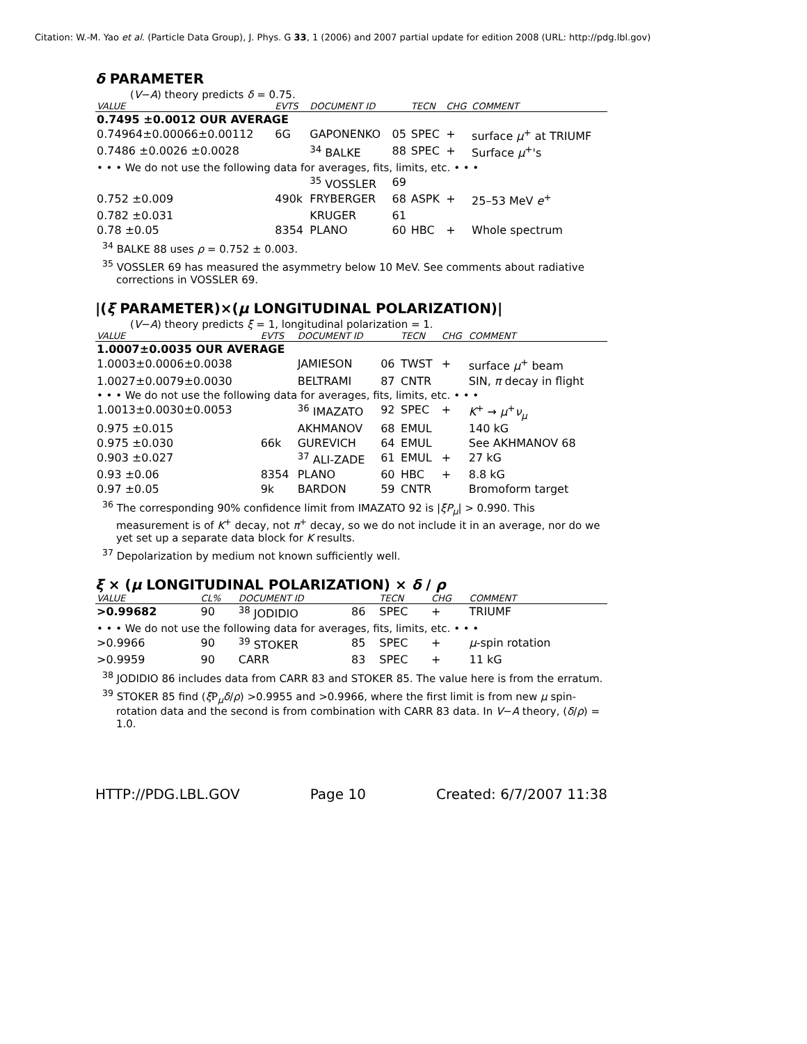Citation: W.-M. Yao et al. (Particle Data Group), J. Phys. G 33, 1 (2006) and 2007 partial update for edition 2008 (URL: http://pdg.lbl.gov)
δ PARAMETER
(V−A) theory predicts δ = 0.75.
| VALUE | EVTS | DOCUMENT ID | | TECN | CHG | COMMENT |
| --- | --- | --- | --- | --- | --- | --- |
| 0.7495 ±0.0012 OUR AVERAGE | | | | | | |
| 0.74964±0.00066±0.00112 | 6G | GAPONENKO | 05 | SPEC | + | surface μ<sup>+</sup> at TRIUMF |
| 0.7486 ±0.0026 ±0.0028 | | <sup>34</sup> BALKE | 88 | SPEC | + | Surface μ<sup>+</sup>'s |
| • • • We do not use the following data for averages, fits, limits, etc. • • • | | | | | | |
| | | <sup>35</sup> VOSSLER | 69 | | | |
| 0.752 ±0.009 | 490k | FRYBERGER | 68 | ASPK | + | 25–53 MeV e<sup>+</sup> |
| 0.782 ±0.031 | | KRUGER | 61 | | | |
| 0.78 ±0.05 | 8354 | PLANO | 60 | HBC | + | Whole spectrum |
<sup>34</sup> BALKE 88 uses ρ = 0.752 ± 0.003.
<sup>35</sup> VOSSLER 69 has measured the asymmetry below 10 MeV. See comments about radiative corrections in VOSSLER 69.
|(ξ PARAMETER)×(μ LONGITUDINAL POLARIZATION)|
(V−A) theory predicts ξ = 1, longitudinal polarization = 1.
| VALUE | EVTS | DOCUMENT ID | | TECN | CHG | COMMENT |
| --- | --- | --- | --- | --- | --- | --- |
| 1.0007±0.0035 OUR AVERAGE | | | | | | |
| 1.0003±0.0006±0.0038 | | JAMIESON | 06 | TWST | + | surface μ<sup>+</sup> beam |
| 1.0027±0.0079±0.0030 | | BELTRAMI | 87 | CNTR | | SIN, π decay in flight |
| • • • We do not use the following data for averages, fits, limits, etc. • • • | | | | | | |
| 1.0013±0.0030±0.0053 | | <sup>36</sup> IMAZATO | 92 | SPEC | + | K<sup>+</sup> → μ<sup>+</sup> ν<sub>μ</sub> |
| 0.975 ±0.015 | | AKHMANOV | 68 | EMUL | | 140 kG |
| 0.975 ±0.030 | 66k | GUREVICH | 64 | EMUL | | See AKHMANOV 68 |
| 0.903 ±0.027 | | <sup>37</sup> ALI-ZADE | 61 | EMUL | + | 27 kG |
| 0.93 ±0.06 | 8354 | PLANO | 60 | HBC | + | 8.8 kG |
| 0.97 ±0.05 | 9k | BARDON | 59 | CNTR | | Bromoform target |
<sup>36</sup> The corresponding 90% confidence limit from IMAZATO 92 is |ξP<sub>μ</sub>| > 0.990. This measurement is of K<sup>+</sup> decay, not π<sup>+</sup> decay, so we do not include it in an average, nor do we yet set up a separate data block for K results.
<sup>37</sup> Depolarization by medium not known sufficiently well.
ξ × (μ LONGITUDINAL POLARIZATION) × δ / ρ
| VALUE | CL% | DOCUMENT ID | | TECN | CHG | COMMENT |
| --- | --- | --- | --- | --- | --- | --- |
| >0.99682 | 90 | <sup>38</sup> JODIDIO | 86 | SPEC | + | TRIUMF |
| • • • We do not use the following data for averages, fits, limits, etc. • • • | | | | | | |
| >0.9966 | 90 | <sup>39</sup> STOKER | 85 | SPEC | + | μ -spin rotation |
| >0.9959 | 90 | CARR | 83 | SPEC | + | 11 kG |
<sup>38</sup> JODIDIO 86 includes data from CARR 83 and STOKER 85. The value here is from the erratum.
<sup>39</sup> STOKER 85 find (ξ P<sub>μ</sub>δ/ρ) >0.9955 and >0.9966, where the first limit is from new μ spin-rotation data and the second is from combination with CARR 83 data. In V−A theory, (δ/ρ) = 1.0.
HTTP://PDG.LBL.GOV Page 10 Created: 6/7/2007 11:38